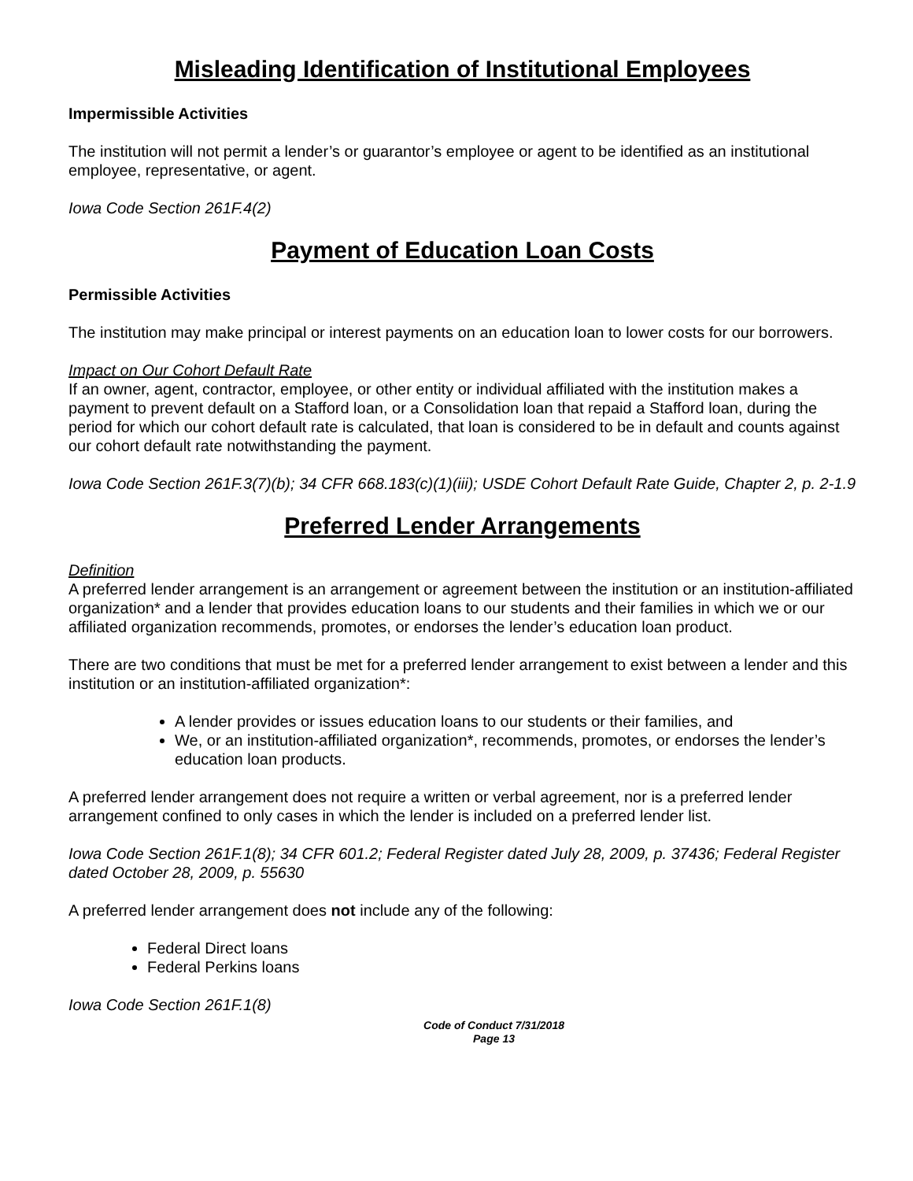Misleading Identification of Institutional Employees
Impermissible Activities
The institution will not permit a lender’s or guarantor’s employee or agent to be identified as an institutional employee, representative, or agent.
Iowa Code Section 261F.4(2)
Payment of Education Loan Costs
Permissible Activities
The institution may make principal or interest payments on an education loan to lower costs for our borrowers.
Impact on Our Cohort Default Rate
If an owner, agent, contractor, employee, or other entity or individual affiliated with the institution makes a payment to prevent default on a Stafford loan, or a Consolidation loan that repaid a Stafford loan, during the period for which our cohort default rate is calculated, that loan is considered to be in default and counts against our cohort default rate notwithstanding the payment.
Iowa Code Section 261F.3(7)(b); 34 CFR 668.183(c)(1)(iii); USDE Cohort Default Rate Guide, Chapter 2, p. 2-1.9
Preferred Lender Arrangements
Definition
A preferred lender arrangement is an arrangement or agreement between the institution or an institution-affiliated organization* and a lender that provides education loans to our students and their families in which we or our affiliated organization recommends, promotes, or endorses the lender’s education loan product.
There are two conditions that must be met for a preferred lender arrangement to exist between a lender and this institution or an institution-affiliated organization*:
A lender provides or issues education loans to our students or their families, and
We, or an institution-affiliated organization*, recommends, promotes, or endorses the lender’s education loan products.
A preferred lender arrangement does not require a written or verbal agreement, nor is a preferred lender arrangement confined to only cases in which the lender is included on a preferred lender list.
Iowa Code Section 261F.1(8); 34 CFR 601.2; Federal Register dated July 28, 2009, p. 37436; Federal Register dated October 28, 2009, p. 55630
A preferred lender arrangement does not include any of the following:
Federal Direct loans
Federal Perkins loans
Iowa Code Section 261F.1(8)
Code of Conduct 7/31/2018
Page 13